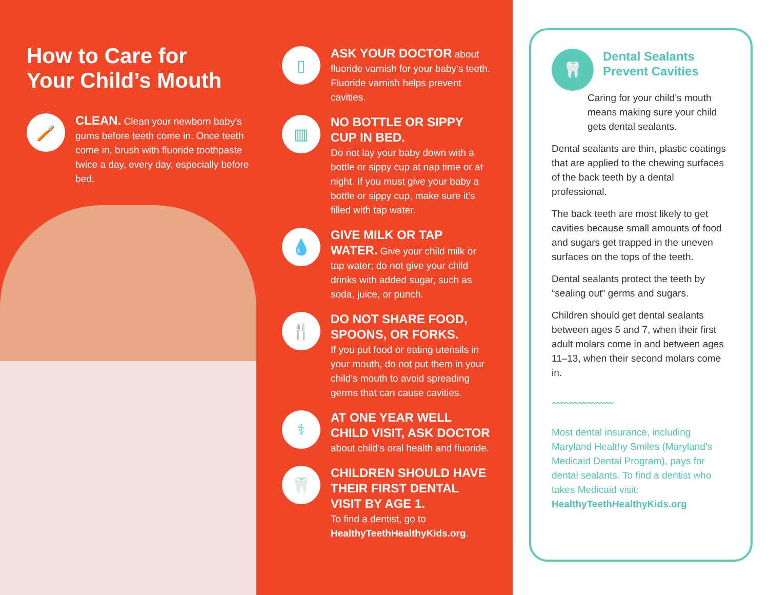How to Care for
Your Child’s Mouth
🪥
CLEAN. Clean your newborn baby’s gums before teeth come in. Once teeth come in, brush with fluoride toothpaste twice a day, every day, especially before bed.
▯
ASK YOUR DOCTOR about fluoride varnish for your baby’s teeth. Fluoride varnish helps prevent cavities.
▥
NO BOTTLE OR SIPPY CUP IN BED.
Do not lay your baby down with a bottle or sippy cup at nap time or at night. If you must give your baby a bottle or sippy cup, make sure it’s filled with tap water.
💧
GIVE MILK OR TAP WATER. Give your child milk or tap water; do not give your child drinks with added sugar, such as soda, juice, or punch.
🍴
DO NOT SHARE FOOD, SPOONS, OR FORKS.
If you put food or eating utensils in your mouth, do not put them in your child’s mouth to avoid spreading germs that can cause cavities.
⚕
AT ONE YEAR WELL CHILD VISIT, ASK DOCTOR about child’s oral health and fluoride.
🦷
CHILDREN SHOULD HAVE THEIR FIRST DENTAL VISIT BY AGE 1.
To find a dentist, go to HealthyTeethHealthyKids.org.
🦷
Dental Sealants
Prevent Cavities
Caring for your child’s mouth means making sure your child gets dental sealants.
Dental sealants are thin, plastic coatings that are applied to the chewing surfaces of the back teeth by a dental professional.
The back teeth are most likely to get cavities because small amounts of food and sugars get trapped in the uneven surfaces on the tops of the teeth.
Dental sealants protect the teeth by “sealing out” germs and sugars.
Children should get dental sealants between ages 5 and 7, when their first adult molars come in and between ages 11–13, when their second molars come in.
〰〰〰〰〰〰〰
Most dental insurance, including Maryland Healthy Smiles (Maryland’s Medicaid Dental Program), pays for dental sealants. To find a dentist who takes Medicaid visit: HealthyTeethHealthyKids.org